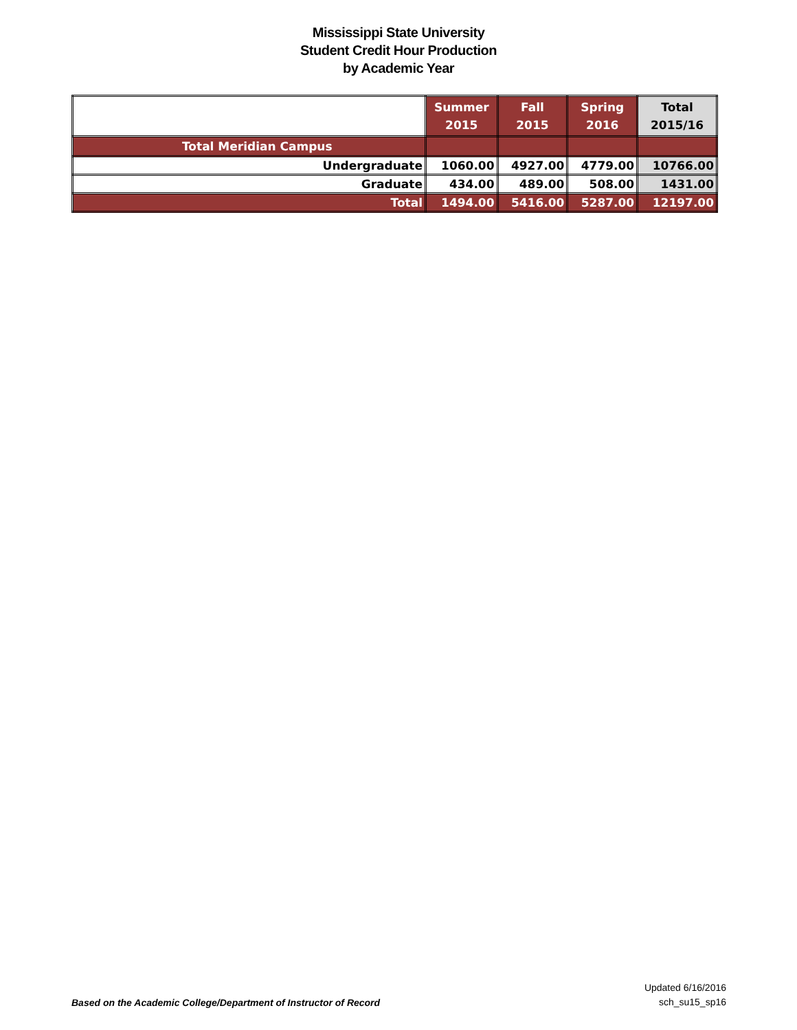Mississippi State University
Student Credit Hour Production
by Academic Year
| | Summer 2015 | Fall 2015 | Spring 2016 | Total 2015/16 |
| --- | --- | --- | --- | --- |
| Total Meridian Campus | | | | |
| Undergraduate | 1060.00 | 4927.00 | 4779.00 | 10766.00 |
| Graduate | 434.00 | 489.00 | 508.00 | 1431.00 |
| Total | 1494.00 | 5416.00 | 5287.00 | 12197.00 |
Based on the Academic College/Department of Instructor of Record
Updated 6/16/2016
sch_su15_sp16